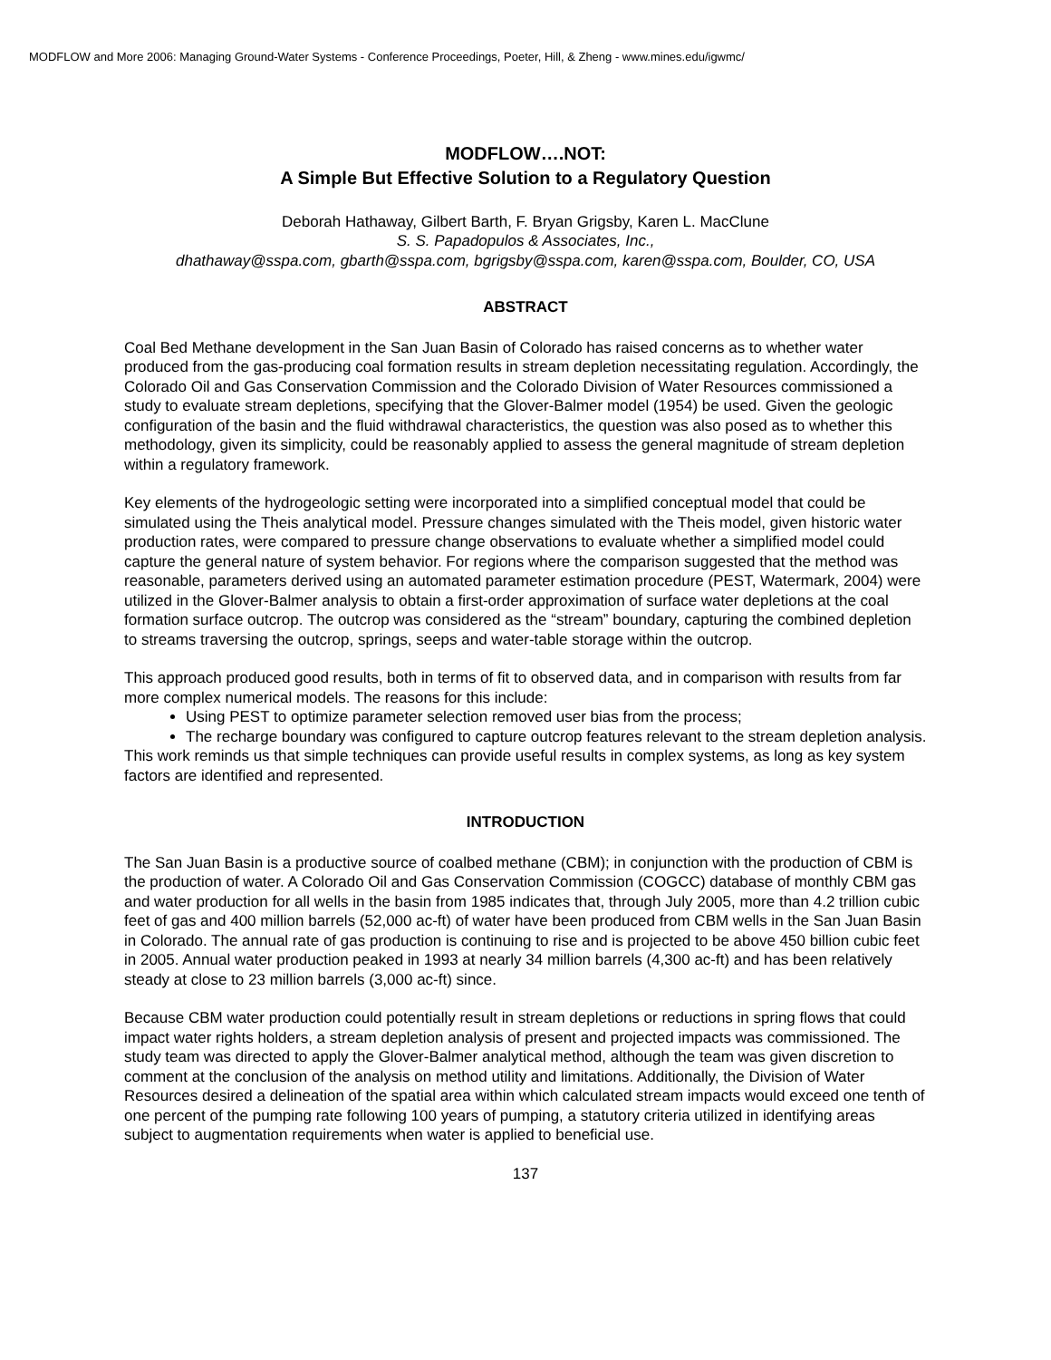MODFLOW and More 2006: Managing Ground-Water Systems - Conference Proceedings, Poeter, Hill, & Zheng - www.mines.edu/igwmc/
MODFLOW….NOT:
A Simple But Effective Solution to a Regulatory Question
Deborah Hathaway, Gilbert Barth, F. Bryan Grigsby, Karen L. MacClune
S. S. Papadopulos & Associates, Inc.,
dhathaway@sspa.com, gbarth@sspa.com, bgrigsby@sspa.com, karen@sspa.com, Boulder, CO, USA
ABSTRACT
Coal Bed Methane development in the San Juan Basin of Colorado has raised concerns as to whether water produced from the gas-producing coal formation results in stream depletion necessitating regulation. Accordingly, the Colorado Oil and Gas Conservation Commission and the Colorado Division of Water Resources commissioned a study to evaluate stream depletions, specifying that the Glover-Balmer model (1954) be used. Given the geologic configuration of the basin and the fluid withdrawal characteristics, the question was also posed as to whether this methodology, given its simplicity, could be reasonably applied to assess the general magnitude of stream depletion within a regulatory framework.
Key elements of the hydrogeologic setting were incorporated into a simplified conceptual model that could be simulated using the Theis analytical model. Pressure changes simulated with the Theis model, given historic water production rates, were compared to pressure change observations to evaluate whether a simplified model could capture the general nature of system behavior. For regions where the comparison suggested that the method was reasonable, parameters derived using an automated parameter estimation procedure (PEST, Watermark, 2004) were utilized in the Glover-Balmer analysis to obtain a first-order approximation of surface water depletions at the coal formation surface outcrop. The outcrop was considered as the “stream” boundary, capturing the combined depletion to streams traversing the outcrop, springs, seeps and water-table storage within the outcrop.
This approach produced good results, both in terms of fit to observed data, and in comparison with results from far more complex numerical models. The reasons for this include:
Using PEST to optimize parameter selection removed user bias from the process;
The recharge boundary was configured to capture outcrop features relevant to the stream depletion analysis.
This work reminds us that simple techniques can provide useful results in complex systems, as long as key system factors are identified and represented.
INTRODUCTION
The San Juan Basin is a productive source of coalbed methane (CBM); in conjunction with the production of CBM is the production of water. A Colorado Oil and Gas Conservation Commission (COGCC) database of monthly CBM gas and water production for all wells in the basin from 1985 indicates that, through July 2005, more than 4.2 trillion cubic feet of gas and 400 million barrels (52,000 ac-ft) of water have been produced from CBM wells in the San Juan Basin in Colorado. The annual rate of gas production is continuing to rise and is projected to be above 450 billion cubic feet in 2005. Annual water production peaked in 1993 at nearly 34 million barrels (4,300 ac-ft) and has been relatively steady at close to 23 million barrels (3,000 ac-ft) since.
Because CBM water production could potentially result in stream depletions or reductions in spring flows that could impact water rights holders, a stream depletion analysis of present and projected impacts was commissioned. The study team was directed to apply the Glover-Balmer analytical method, although the team was given discretion to comment at the conclusion of the analysis on method utility and limitations. Additionally, the Division of Water Resources desired a delineation of the spatial area within which calculated stream impacts would exceed one tenth of one percent of the pumping rate following 100 years of pumping, a statutory criteria utilized in identifying areas subject to augmentation requirements when water is applied to beneficial use.
137